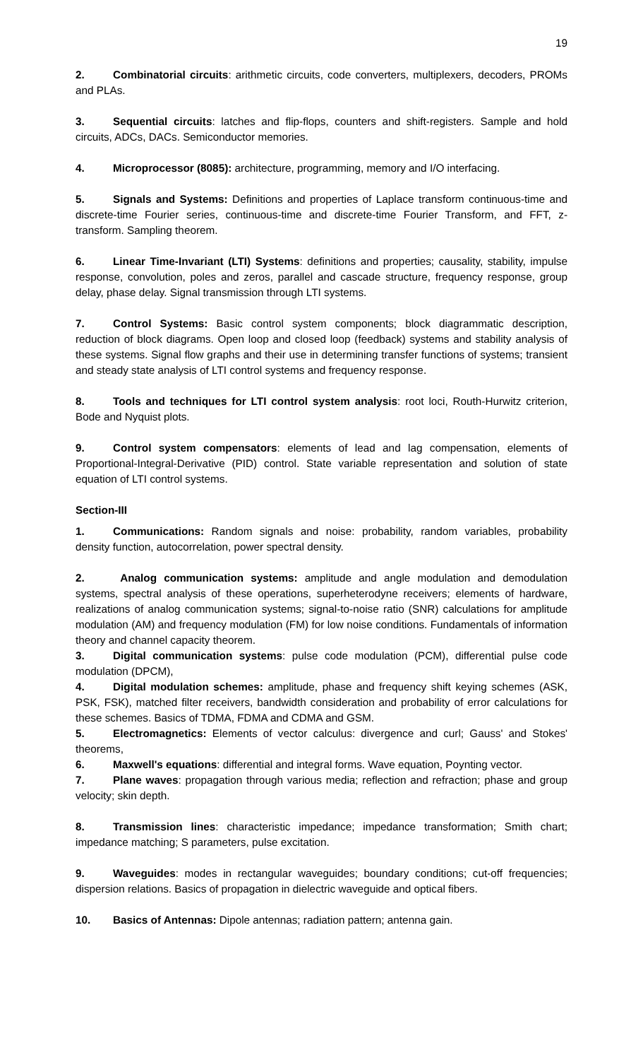19
2. Combinatorial circuits: arithmetic circuits, code converters, multiplexers, decoders, PROMs and PLAs.
3. Sequential circuits: latches and flip-flops, counters and shift-registers. Sample and hold circuits, ADCs, DACs. Semiconductor memories.
4. Microprocessor (8085): architecture, programming, memory and I/O interfacing.
5. Signals and Systems: Definitions and properties of Laplace transform continuous-time and discrete-time Fourier series, continuous-time and discrete-time Fourier Transform, and FFT, z-transform. Sampling theorem.
6. Linear Time-Invariant (LTI) Systems: definitions and properties; causality, stability, impulse response, convolution, poles and zeros, parallel and cascade structure, frequency response, group delay, phase delay. Signal transmission through LTI systems.
7. Control Systems: Basic control system components; block diagrammatic description, reduction of block diagrams. Open loop and closed loop (feedback) systems and stability analysis of these systems. Signal flow graphs and their use in determining transfer functions of systems; transient and steady state analysis of LTI control systems and frequency response.
8. Tools and techniques for LTI control system analysis: root loci, Routh-Hurwitz criterion, Bode and Nyquist plots.
9. Control system compensators: elements of lead and lag compensation, elements of Proportional-Integral-Derivative (PID) control. State variable representation and solution of state equation of LTI control systems.
Section-III
1. Communications: Random signals and noise: probability, random variables, probability density function, autocorrelation, power spectral density.
2. Analog communication systems: amplitude and angle modulation and demodulation systems, spectral analysis of these operations, superheterodyne receivers; elements of hardware, realizations of analog communication systems; signal-to-noise ratio (SNR) calculations for amplitude modulation (AM) and frequency modulation (FM) for low noise conditions. Fundamentals of information theory and channel capacity theorem.
3. Digital communication systems: pulse code modulation (PCM), differential pulse code modulation (DPCM),
4. Digital modulation schemes: amplitude, phase and frequency shift keying schemes (ASK, PSK, FSK), matched filter receivers, bandwidth consideration and probability of error calculations for these schemes. Basics of TDMA, FDMA and CDMA and GSM.
5. Electromagnetics: Elements of vector calculus: divergence and curl; Gauss' and Stokes' theorems,
6. Maxwell's equations: differential and integral forms. Wave equation, Poynting vector.
7. Plane waves: propagation through various media; reflection and refraction; phase and group velocity; skin depth.
8. Transmission lines: characteristic impedance; impedance transformation; Smith chart; impedance matching; S parameters, pulse excitation.
9. Waveguides: modes in rectangular waveguides; boundary conditions; cut-off frequencies; dispersion relations. Basics of propagation in dielectric waveguide and optical fibers.
10. Basics of Antennas: Dipole antennas; radiation pattern; antenna gain.